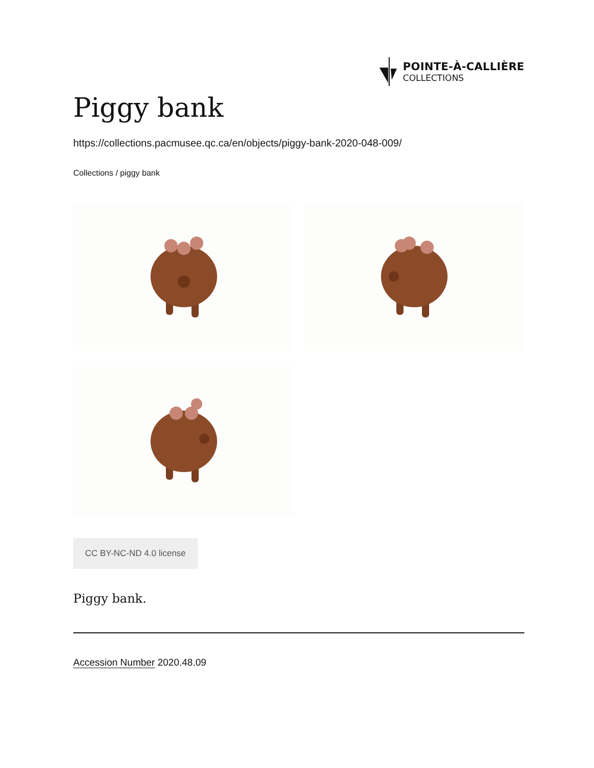POINTE-À-CALLIÈRE
COLLECTIONS
Piggy bank
https://collections.pacmusee.qc.ca/en/objects/piggy-bank-2020-048-009/
Collections / piggy bank
CC BY-NC-ND 4.0 license
Piggy bank.
Accession Number 2020.48.09